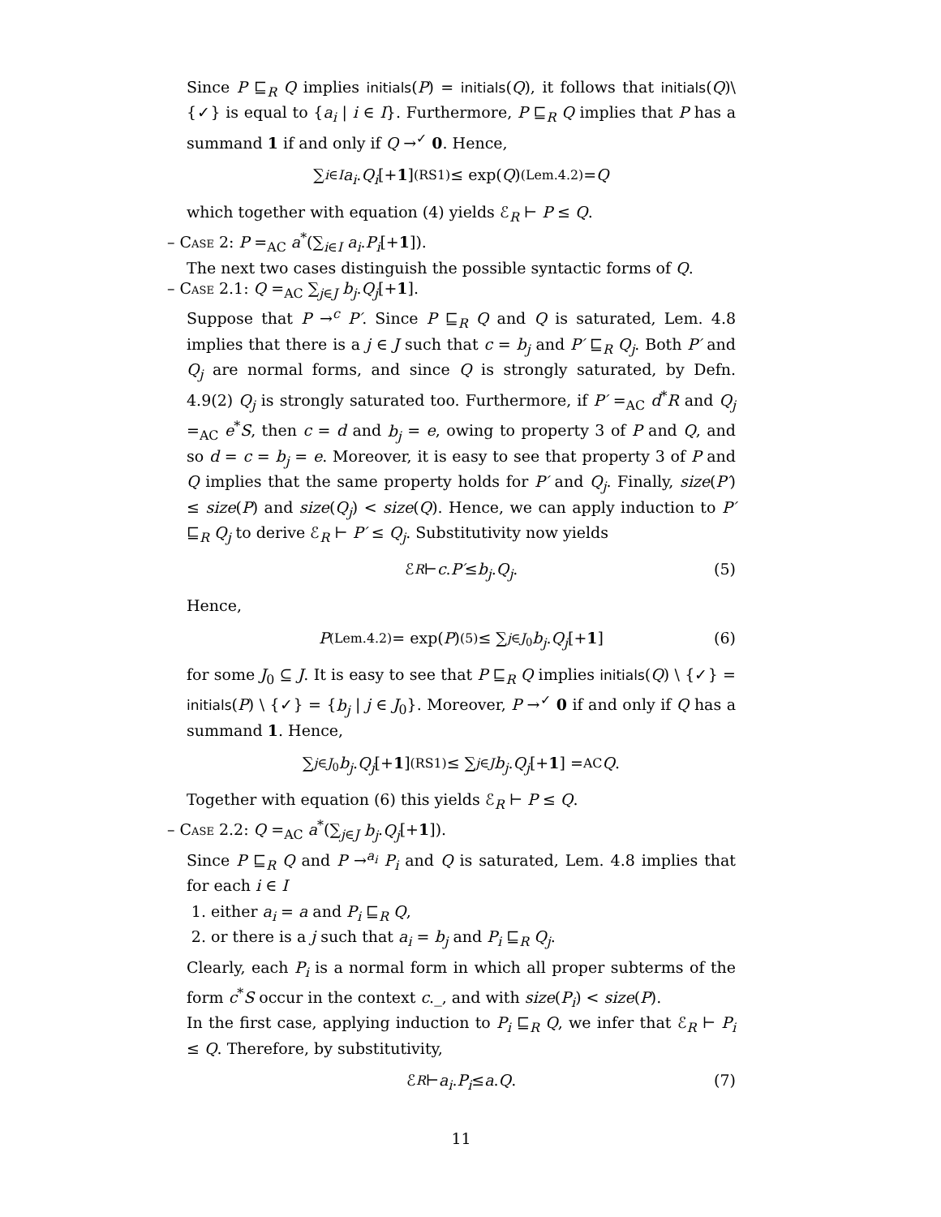Since P ⊑<sub>R</sub> Q implies initials(P) = initials(Q), it follows that initials(Q)\{✓} is equal to {a<sub>i</sub> | i ∈ I}. Furthermore, P ⊑<sub>R</sub> Q implies that P has a summand 1 if and only if Q →<sup>✓</sup> 0. Hence,
∑<sub>i∈I</sub> a<sub>i</sub>. Q<sub>i</sub> [+ 1] <sup>(RS1)</sup>≤ exp(Q) <sup>(Lem.4.2)</sup>= Q
which together with equation (4) yields ℰ<sub>R</sub> ⊢ P ≤ Q.
– Case 2: P =<sub>AC</sub> a<sup>*</sup>(∑<sub>i∈I</sub> a<sub>i</sub>.P<sub>i</sub>[+1]).
The next two cases distinguish the possible syntactic forms of Q.
– Case 2.1: Q =<sub>AC</sub> ∑<sub>j∈J</sub> b<sub>j</sub>.Q<sub>j</sub>[+1].
Suppose that P →<sup>c</sup> P′. Since P ⊑<sub>R</sub> Q and Q is saturated, Lem. 4.8 implies that there is a j ∈ J such that c = b<sub>j</sub> and P′ ⊑<sub>R</sub> Q<sub>j</sub>. Both P′ and Q<sub>j</sub> are normal forms, and since Q is strongly saturated, by Defn. 4.9(2) Q<sub>j</sub> is strongly saturated too. Furthermore, if P′ =<sub>AC</sub> d<sup>*</sup>R and Q<sub>j</sub> =<sub>AC</sub> e<sup>*</sup>S, then c = d and b<sub>j</sub> = e, owing to property 3 of P and Q, and so d = c = b<sub>j</sub> = e. Moreover, it is easy to see that property 3 of P and Q implies that the same property holds for P′ and Q<sub>j</sub>. Finally, size(P′) ≤ size(P) and size(Q<sub>j</sub>) < size(Q). Hence, we can apply induction to P′ ⊑<sub>R</sub> Q<sub>j</sub> to derive ℰ<sub>R</sub> ⊢ P′ ≤ Q<sub>j</sub>. Substitutivity now yields
ℰ<sub>R</sub> ⊢ c. P′ ≤ b<sub>j</sub>. Q<sub>j</sub> . (5)
Hence,
P <sup>(Lem.4.2)</sup>= exp(P) <sup>(5)</sup>≤ ∑<sub>j∈J<sub>0</sub></sub> b<sub>j</sub>. Q<sub>j</sub> [+ 1] (6)
for some J<sub>0</sub> ⊆ J. It is easy to see that P ⊑<sub>R</sub> Q implies initials(Q) \ {✓} = initials(P) \ {✓} = {b<sub>j</sub> | j ∈ J<sub>0</sub>}. Moreover, P →<sup>✓</sup> 0 if and only if Q has a summand 1. Hence,
∑<sub>j∈J<sub>0</sub></sub> b<sub>j</sub>. Q<sub>j</sub> [+ 1] <sup>(RS1)</sup>≤ ∑<sub>j∈J</sub> b<sub>j</sub>. Q<sub>j</sub> [+ 1] =<sub>AC</sub> Q .
Together with equation (6) this yields ℰ<sub>R</sub> ⊢ P ≤ Q.
– Case 2.2: Q =<sub>AC</sub> a<sup>*</sup>(∑<sub>j∈J</sub> b<sub>j</sub>.Q<sub>j</sub>[+1]).
Since P ⊑<sub>R</sub> Q and P →<sup>a<sub>i</sub></sup> P<sub>i</sub> and Q is saturated, Lem. 4.8 implies that for each i ∈ I
1. either a<sub>i</sub> = a and P<sub>i</sub> ⊑<sub>R</sub> Q,
2. or there is a j such that a<sub>i</sub> = b<sub>j</sub> and P<sub>i</sub> ⊑<sub>R</sub> Q<sub>j</sub>.
Clearly, each P<sub>i</sub> is a normal form in which all proper subterms of the form c<sup>*</sup>S occur in the context c._, and with size(P<sub>i</sub>) < size(P).
In the first case, applying induction to P<sub>i</sub> ⊑<sub>R</sub> Q, we infer that ℰ<sub>R</sub> ⊢ P<sub>i</sub> ≤ Q. Therefore, by substitutivity,
ℰ<sub>R</sub> ⊢ a<sub>i</sub>. P<sub>i</sub> ≤ a. Q . (7)
11